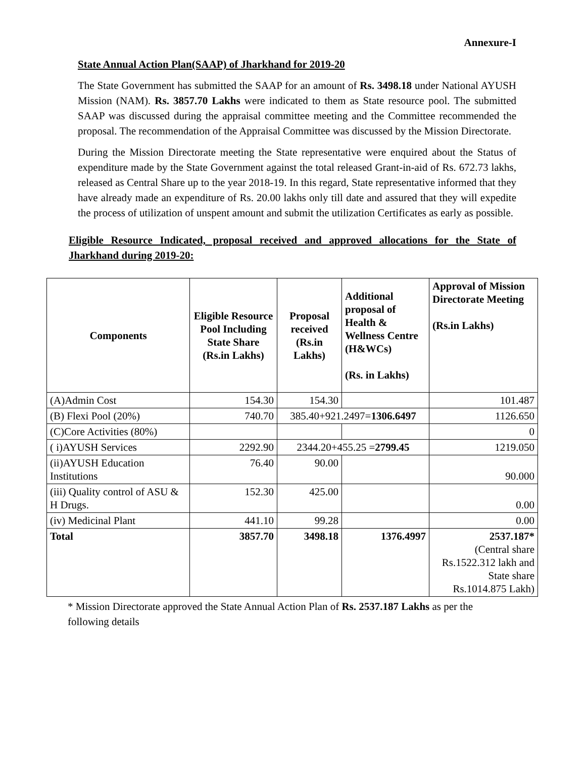Annexure-I
State Annual Action Plan(SAAP) of Jharkhand for 2019-20
The State Government has submitted the SAAP for an amount of Rs. 3498.18 under National AYUSH Mission (NAM). Rs. 3857.70 Lakhs were indicated to them as State resource pool. The submitted SAAP was discussed during the appraisal committee meeting and the Committee recommended the proposal. The recommendation of the Appraisal Committee was discussed by the Mission Directorate.
During the Mission Directorate meeting the State representative were enquired about the Status of expenditure made by the State Government against the total released Grant-in-aid of Rs. 672.73 lakhs, released as Central Share up to the year 2018-19. In this regard, State representative informed that they have already made an expenditure of Rs. 20.00 lakhs only till date and assured that they will expedite the process of utilization of unspent amount and submit the utilization Certificates as early as possible.
Eligible Resource Indicated, proposal received and approved allocations for the State of Jharkhand during 2019-20:
| Components | Eligible Resource Pool Including State Share (Rs.in Lakhs) | Proposal received (Rs.in Lakhs) | Additional proposal of Health & Wellness Centre (H&WCs) (Rs. in Lakhs) | Approval of Mission Directorate Meeting (Rs.in Lakhs) |
| --- | --- | --- | --- | --- |
| (A)Admin Cost | 154.30 | 154.30 | | 101.487 |
| (B) Flexi Pool (20%) | 740.70 | 385.40+921.2497= 1306.6497 | | 1126.650 |
| (C)Core Activities (80%) | | | | 0 |
| ( i)AYUSH Services | 2292.90 | 2344.20+455.25 = 2799.45 | | 1219.050 |
| (ii)AYUSH Education Institutions | 76.40 | 90.00 | | 90.000 |
| (iii) Quality control of ASU & H Drugs. | 152.30 | 425.00 | | 0.00 |
| (iv) Medicinal Plant | 441.10 | 99.28 | | 0.00 |
| Total | 3857.70 | 3498.18 | 1376.4997 | 2537.187* (Central share Rs.1522.312 lakh and State share Rs.1014.875 Lakh) |
* Mission Directorate approved the State Annual Action Plan of Rs. 2537.187 Lakhs as per the following details